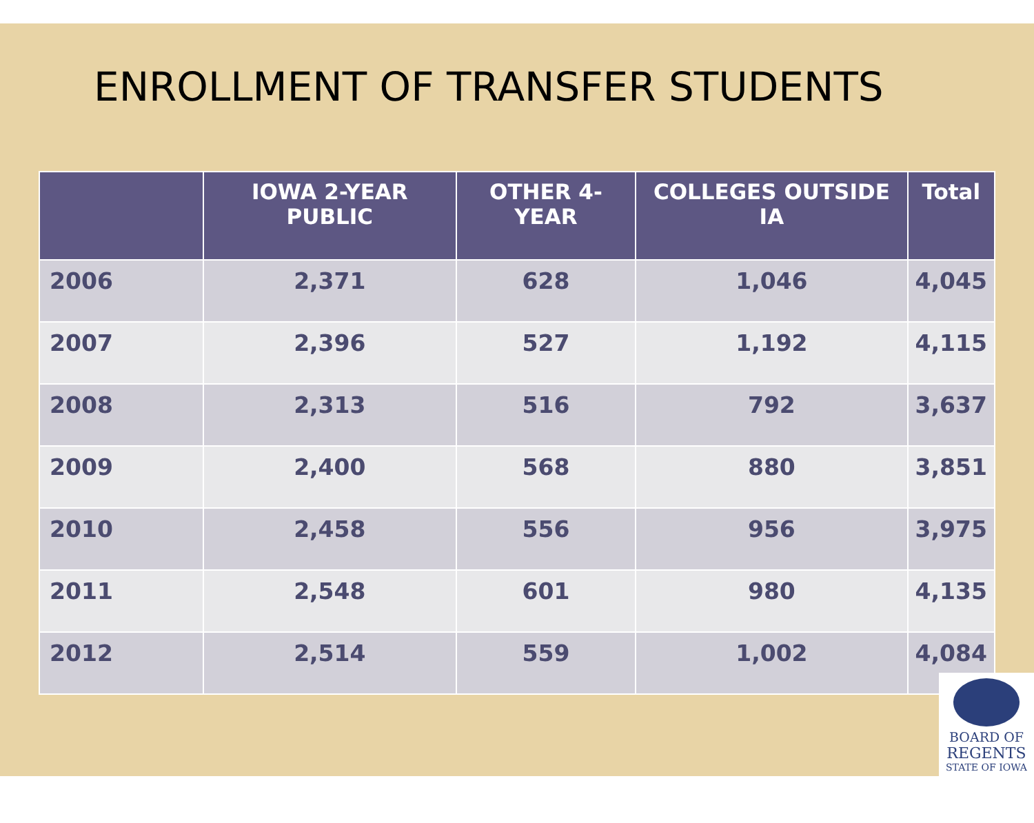ENROLLMENT OF TRANSFER STUDENTS
| | IOWA 2-YEAR PUBLIC | OTHER 4-YEAR | COLLEGES OUTSIDE IA | Total |
| --- | --- | --- | --- | --- |
| 2006 | 2,371 | 628 | 1,046 | 4,045 |
| 2007 | 2,396 | 527 | 1,192 | 4,115 |
| 2008 | 2,313 | 516 | 792 | 3,637 |
| 2009 | 2,400 | 568 | 880 | 3,851 |
| 2010 | 2,458 | 556 | 956 | 3,975 |
| 2011 | 2,548 | 601 | 980 | 4,135 |
| 2012 | 2,514 | 559 | 1,002 | 4,084 |
BOARD OF
REGENTS
STATE OF IOWA